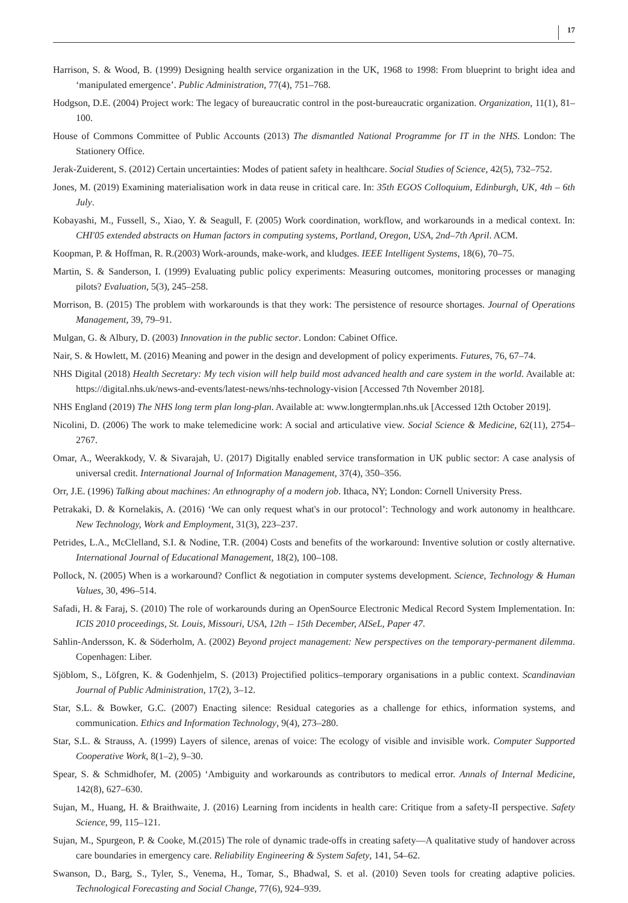17
Harrison, S. & Wood, B. (1999) Designing health service organization in the UK, 1968 to 1998: From blueprint to bright idea and ‘manipulated emergence’. Public Administration, 77(4), 751–768.
Hodgson, D.E. (2004) Project work: The legacy of bureaucratic control in the post-bureaucratic organization. Organization, 11(1), 81–100.
House of Commons Committee of Public Accounts (2013) The dismantled National Programme for IT in the NHS. London: The Stationery Office.
Jerak-Zuiderent, S. (2012) Certain uncertainties: Modes of patient safety in healthcare. Social Studies of Science, 42(5), 732–752.
Jones, M. (2019) Examining materialisation work in data reuse in critical care. In: 35th EGOS Colloquium, Edinburgh, UK, 4th – 6th July.
Kobayashi, M., Fussell, S., Xiao, Y. & Seagull, F. (2005) Work coordination, workflow, and workarounds in a medical context. In: CHI'05 extended abstracts on Human factors in computing systems, Portland, Oregon, USA, 2nd–7th April. ACM.
Koopman, P. & Hoffman, R. R.(2003) Work-arounds, make-work, and kludges. IEEE Intelligent Systems, 18(6), 70–75.
Martin, S. & Sanderson, I. (1999) Evaluating public policy experiments: Measuring outcomes, monitoring processes or managing pilots? Evaluation, 5(3), 245–258.
Morrison, B. (2015) The problem with workarounds is that they work: The persistence of resource shortages. Journal of Operations Management, 39, 79–91.
Mulgan, G. & Albury, D. (2003) Innovation in the public sector. London: Cabinet Office.
Nair, S. & Howlett, M. (2016) Meaning and power in the design and development of policy experiments. Futures, 76, 67–74.
NHS Digital (2018) Health Secretary: My tech vision will help build most advanced health and care system in the world. Available at: https://digital.nhs.uk/news-and-events/latest-news/nhs-technology-vision [Accessed 7th November 2018].
NHS England (2019) The NHS long term plan long-plan. Available at: www.longtermplan.nhs.uk [Accessed 12th October 2019].
Nicolini, D. (2006) The work to make telemedicine work: A social and articulative view. Social Science & Medicine, 62(11), 2754–2767.
Omar, A., Weerakkody, V. & Sivarajah, U. (2017) Digitally enabled service transformation in UK public sector: A case analysis of universal credit. International Journal of Information Management, 37(4), 350–356.
Orr, J.E. (1996) Talking about machines: An ethnography of a modern job. Ithaca, NY; London: Cornell University Press.
Petrakaki, D. & Kornelakis, A. (2016) ‘We can only request what's in our protocol’: Technology and work autonomy in healthcare. New Technology, Work and Employment, 31(3), 223–237.
Petrides, L.A., McClelland, S.I. & Nodine, T.R. (2004) Costs and benefits of the workaround: Inventive solution or costly alternative. International Journal of Educational Management, 18(2), 100–108.
Pollock, N. (2005) When is a workaround? Conflict & negotiation in computer systems development. Science, Technology & Human Values, 30, 496–514.
Safadi, H. & Faraj, S. (2010) The role of workarounds during an OpenSource Electronic Medical Record System Implementation. In: ICIS 2010 proceedings, St. Louis, Missouri, USA, 12th – 15th December, AISeL, Paper 47.
Sahlin-Andersson, K. & Söderholm, A. (2002) Beyond project management: New perspectives on the temporary-permanent dilemma. Copenhagen: Liber.
Sjöblom, S., Löfgren, K. & Godenhjelm, S. (2013) Projectified politics–temporary organisations in a public context. Scandinavian Journal of Public Administration, 17(2), 3–12.
Star, S.L. & Bowker, G.C. (2007) Enacting silence: Residual categories as a challenge for ethics, information systems, and communication. Ethics and Information Technology, 9(4), 273–280.
Star, S.L. & Strauss, A. (1999) Layers of silence, arenas of voice: The ecology of visible and invisible work. Computer Supported Cooperative Work, 8(1–2), 9–30.
Spear, S. & Schmidhofer, M. (2005) ‘Ambiguity and workarounds as contributors to medical error. Annals of Internal Medicine, 142(8), 627–630.
Sujan, M., Huang, H. & Braithwaite, J. (2016) Learning from incidents in health care: Critique from a safety-II perspective. Safety Science, 99, 115–121.
Sujan, M., Spurgeon, P. & Cooke, M.(2015) The role of dynamic trade-offs in creating safety—A qualitative study of handover across care boundaries in emergency care. Reliability Engineering & System Safety, 141, 54–62.
Swanson, D., Barg, S., Tyler, S., Venema, H., Tomar, S., Bhadwal, S. et al. (2010) Seven tools for creating adaptive policies. Technological Forecasting and Social Change, 77(6), 924–939.